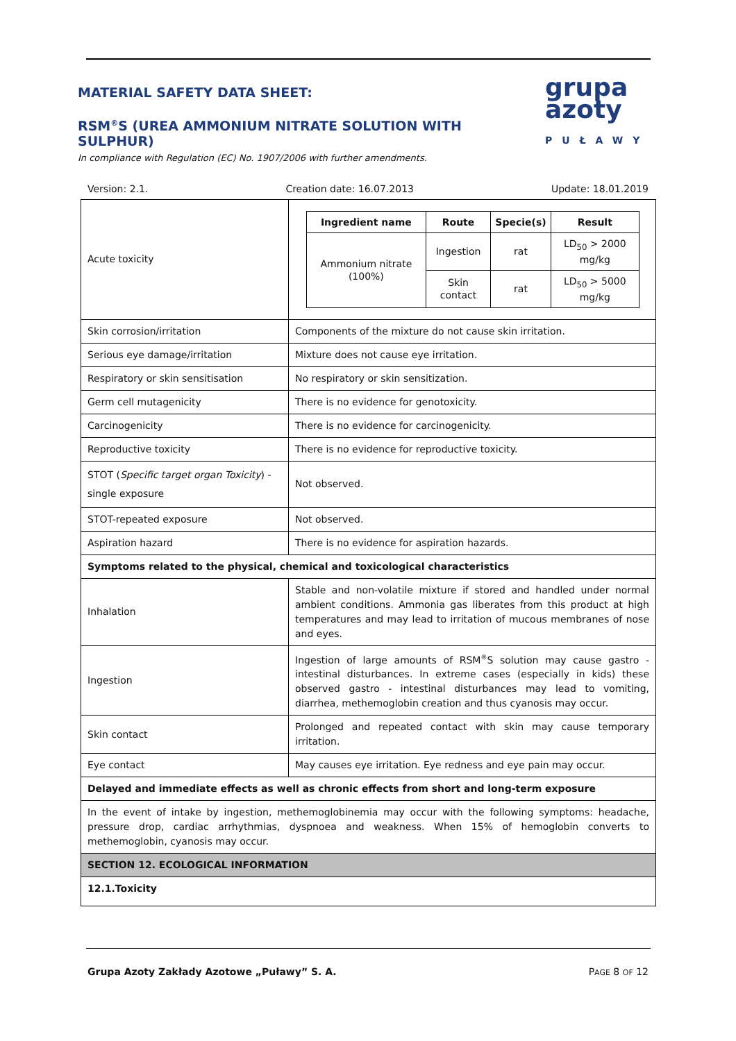MATERIAL SAFETY DATA SHEET:
RSM<sup>®</sup>S (UREA AMMONIUM NITRATE SOLUTION WITH SULPHUR)
In compliance with Regulation (EC) No. 1907/2006 with further amendments.
grupa
azoty
PUŁAWY
Version: 2.1. Creation date: 16.07.2013 Update: 18.01.2019
| Acute toxicity | / Ingredient name / Route / Specie(s) / Result / / --- / --- / --- / --- / / Ammonium nitrate (100%) / Ingestion / rat / LD<sub>50</sub> > 2000 mg/kg / / / Skin contact / rat / LD<sub>50</sub> > 5000 mg/kg / |
| Skin corrosion/irritation | Components of the mixture do not cause skin irritation. |
| Serious eye damage/irritation | Mixture does not cause eye irritation. |
| Respiratory or skin sensitisation | No respiratory or skin sensitization. |
| Germ cell mutagenicity | There is no evidence for genotoxicity. |
| Carcinogenicity | There is no evidence for carcinogenicity. |
| Reproductive toxicity | There is no evidence for reproductive toxicity. |
| STOT ( Specific target organ Toxicity ) - single exposure | Not observed. |
| STOT-repeated exposure | Not observed. |
| Aspiration hazard | There is no evidence for aspiration hazards. |
| Symptoms related to the physical, chemical and toxicological characteristics | |
| Inhalation | Stable and non-volatile mixture if stored and handled under normal ambient conditions. Ammonia gas liberates from this product at high temperatures and may lead to irritation of mucous membranes of nose and eyes. |
| Ingestion | Ingestion of large amounts of RSM<sup>®</sup>S solution may cause gastro - intestinal disturbances. In extreme cases (especially in kids) these observed gastro - intestinal disturbances may lead to vomiting, diarrhea, methemoglobin creation and thus cyanosis may occur. |
| Skin contact | Prolonged and repeated contact with skin may cause temporary irritation. |
| Eye contact | May causes eye irritation. Eye redness and eye pain may occur. |
| Delayed and immediate effects as well as chronic effects from short and long-term exposure | |
| In the event of intake by ingestion, methemoglobinemia may occur with the following symptoms: headache, pressure drop, cardiac arrhythmias, dyspnoea and weakness. When 15% of hemoglobin converts to methemoglobin, cyanosis may occur. | |
| SECTION 12. ECOLOGICAL INFORMATION | |
| 12.1.Toxicity | |
Grupa Azoty Zakłady Azotowe „Puławy” S. A. PAGE 8 OF 12